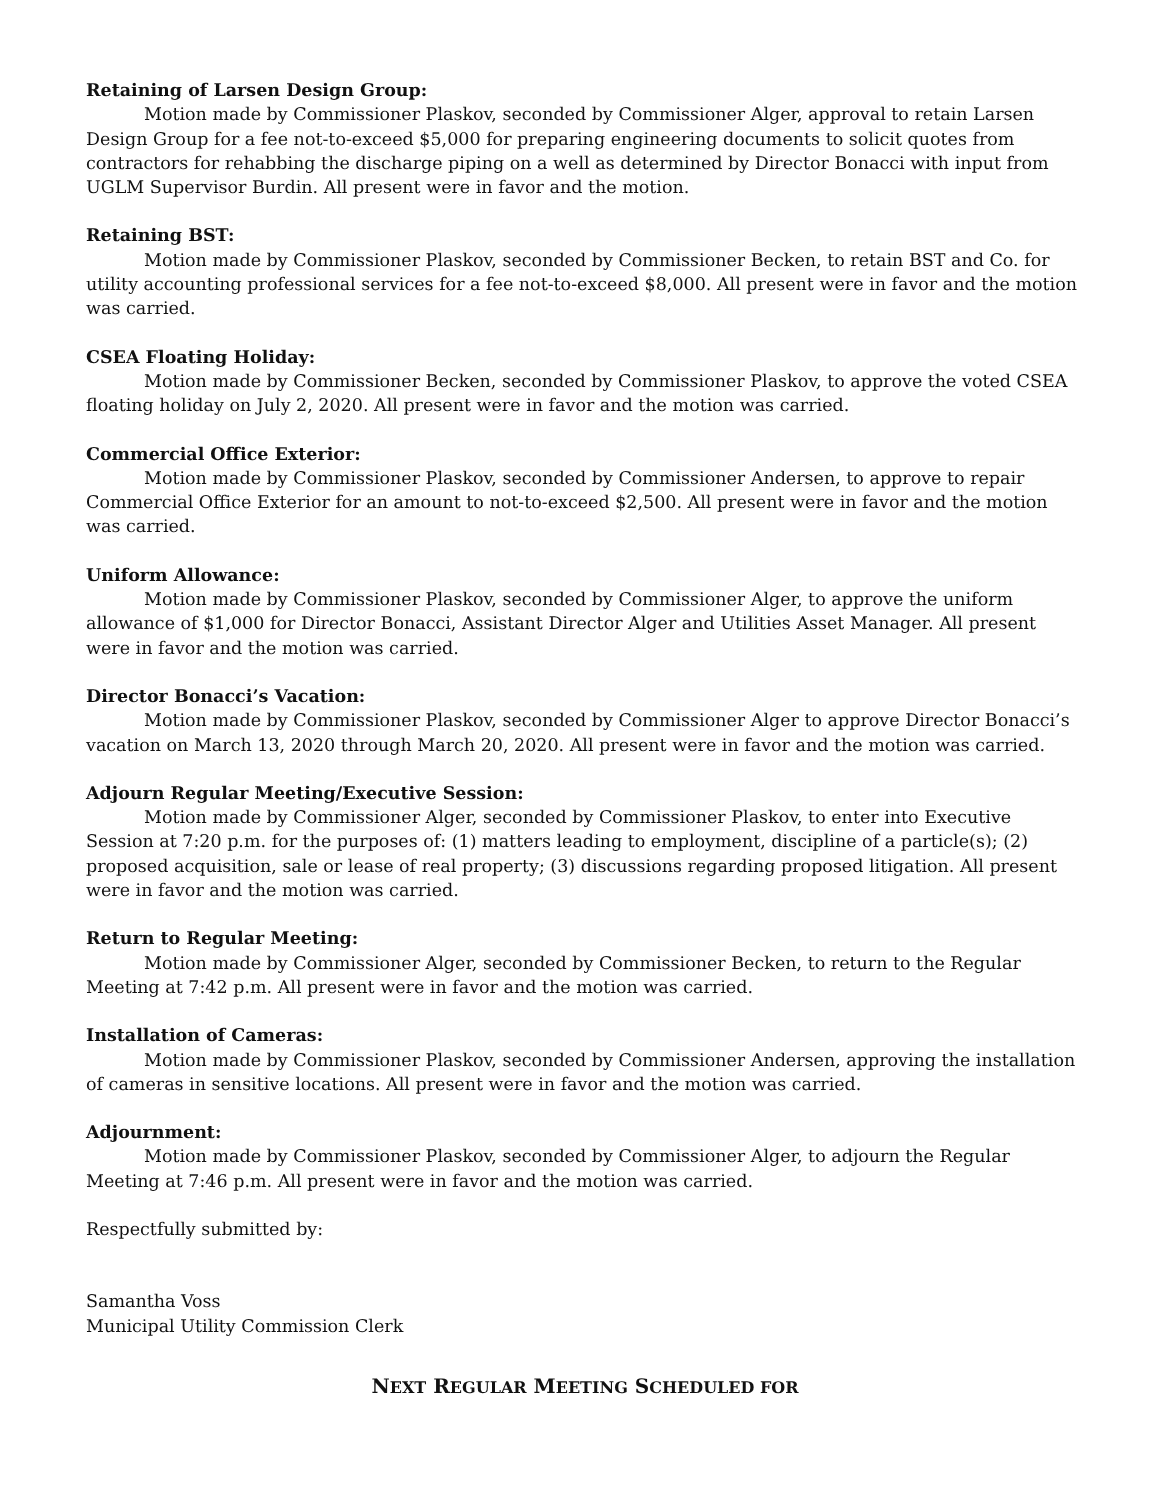Retaining of Larsen Design Group:
Motion made by Commissioner Plaskov, seconded by Commissioner Alger, approval to retain Larsen Design Group for a fee not-to-exceed $5,000 for preparing engineering documents to solicit quotes from contractors for rehabbing the discharge piping on a well as determined by Director Bonacci with input from UGLM Supervisor Burdin. All present were in favor and the motion.
Retaining BST:
Motion made by Commissioner Plaskov, seconded by Commissioner Becken, to retain BST and Co. for utility accounting professional services for a fee not-to-exceed $8,000. All present were in favor and the motion was carried.
CSEA Floating Holiday:
Motion made by Commissioner Becken, seconded by Commissioner Plaskov, to approve the voted CSEA floating holiday on July 2, 2020. All present were in favor and the motion was carried.
Commercial Office Exterior:
Motion made by Commissioner Plaskov, seconded by Commissioner Andersen, to approve to repair Commercial Office Exterior for an amount to not-to-exceed $2,500. All present were in favor and the motion was carried.
Uniform Allowance:
Motion made by Commissioner Plaskov, seconded by Commissioner Alger, to approve the uniform allowance of $1,000 for Director Bonacci, Assistant Director Alger and Utilities Asset Manager. All present were in favor and the motion was carried.
Director Bonacci’s Vacation:
Motion made by Commissioner Plaskov, seconded by Commissioner Alger to approve Director Bonacci’s vacation on March 13, 2020 through March 20, 2020. All present were in favor and the motion was carried.
Adjourn Regular Meeting/Executive Session:
Motion made by Commissioner Alger, seconded by Commissioner Plaskov, to enter into Executive Session at 7:20 p.m. for the purposes of: (1) matters leading to employment, discipline of a particle(s); (2) proposed acquisition, sale or lease of real property; (3) discussions regarding proposed litigation. All present were in favor and the motion was carried.
Return to Regular Meeting:
Motion made by Commissioner Alger, seconded by Commissioner Becken, to return to the Regular Meeting at 7:42 p.m. All present were in favor and the motion was carried.
Installation of Cameras:
Motion made by Commissioner Plaskov, seconded by Commissioner Andersen, approving the installation of cameras in sensitive locations. All present were in favor and the motion was carried.
Adjournment:
Motion made by Commissioner Plaskov, seconded by Commissioner Alger, to adjourn the Regular Meeting at 7:46 p.m. All present were in favor and the motion was carried.
Respectfully submitted by:
Samantha Voss
Municipal Utility Commission Clerk
NEXT REGULAR MEETING SCHEDULED FOR